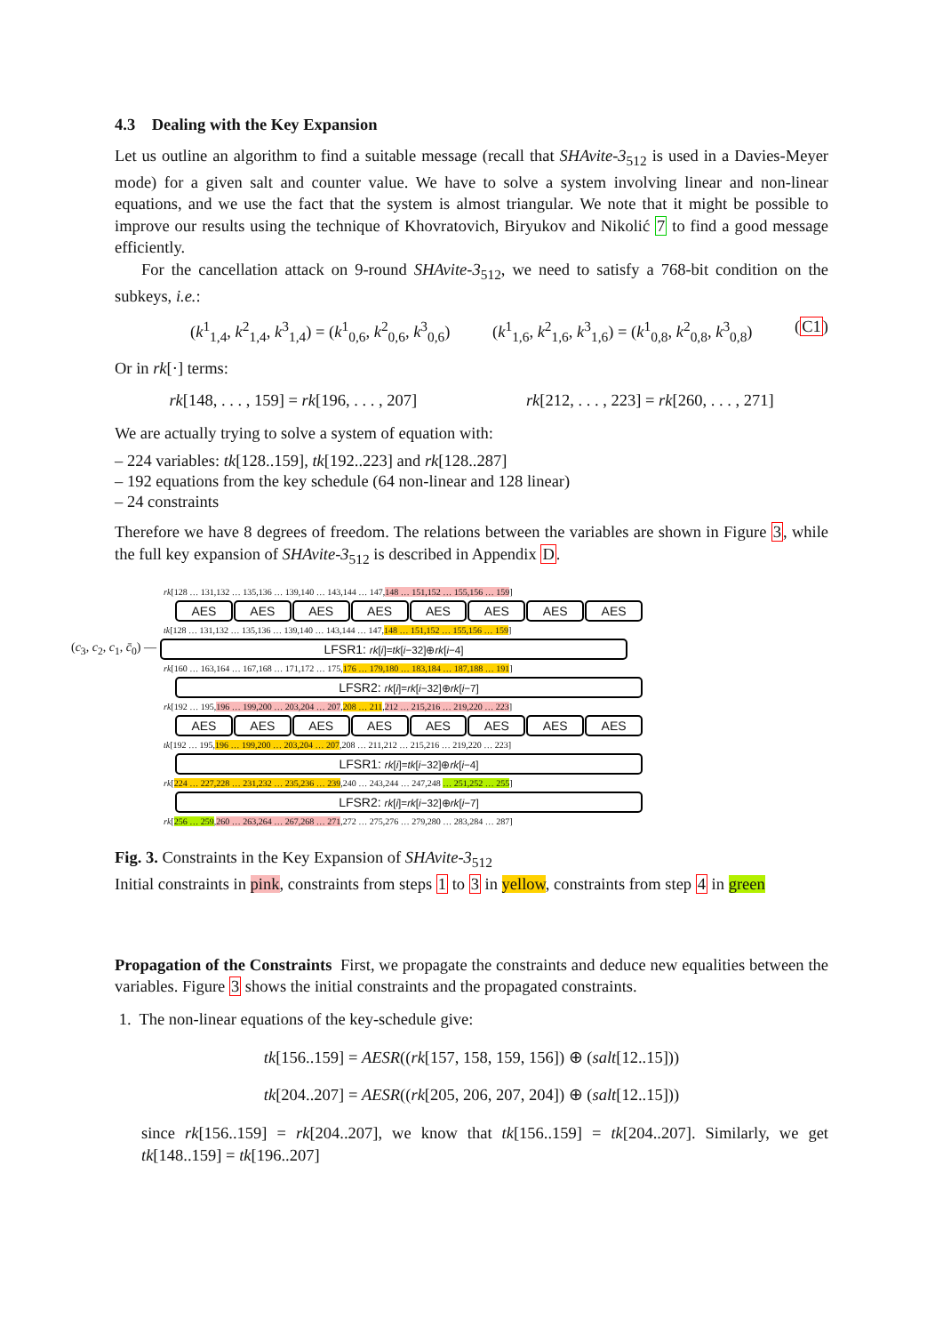4.3 Dealing with the Key Expansion
Let us outline an algorithm to find a suitable message (recall that SHAvite-3<sub>512</sub> is used in a Davies-Meyer mode) for a given salt and counter value. We have to solve a system involving linear and non-linear equations, and we use the fact that the system is almost triangular. We note that it might be possible to improve our results using the technique of Khovratovich, Biryukov and Nikolić 7 to find a good message efficiently.
For the cancellation attack on 9-round SHAvite-3<sub>512</sub>, we need to satisfy a 768-bit condition on the subkeys, i.e.:
(k<sup>1</sup><sub>1,4</sub>, k<sup>2</sup><sub>1,4</sub>, k<sup>3</sup><sub>1,4</sub>) = (k<sup>1</sup><sub>0,6</sub>, k<sup>2</sup><sub>0,6</sub>, k<sup>3</sup><sub>0,6</sub>) (k<sup>1</sup><sub>1,6</sub>, k<sup>2</sup><sub>1,6</sub>, k<sup>3</sup><sub>1,6</sub>) = (k<sup>1</sup><sub>0,8</sub>, k<sup>2</sup><sub>0,8</sub>, k<sup>3</sup><sub>0,8</sub>) (C1)
Or in rk[·] terms:
rk[148, . . . , 159] = rk[196, . . . , 207] rk[212, . . . , 223] = rk[260, . . . , 271]
We are actually trying to solve a system of equation with:
– 224 variables: tk[128..159], tk[192..223] and rk[128..287]
– 192 equations from the key schedule (64 non-linear and 128 linear)
– 24 constraints
Therefore we have 8 degrees of freedom. The relations between the variables are shown in Figure 3, while the full key expansion of SHAvite-3<sub>512</sub> is described in Appendix D.
rk[128 … 131,132 … 135,136 … 139,140 … 143,144 … 147,148 … 151,152 … 155,156 … 159]
AES AES AES AES AES AES AES AES
tk[128 … 131,132 … 135,136 … 139,140 … 143,144 … 147,148 … 151,152 … 155,156 … 159]
(c<sub>3</sub>, c<sub>2</sub>, c<sub>1</sub>, c̄<sub>0</sub>) —
LFSR1: rk[i]=tk[i−32]⊕rk[i−4]
rk[160 … 163,164 … 167,168 … 171,172 … 175,176 … 179,180 … 183,184 … 187,188 … 191]
LFSR2: rk[i]=rk[i−32]⊕rk[i−7]
rk[192 … 195,196 … 199,200 … 203,204 … 207,208 … 211,212 … 215,216 … 219,220 … 223]
AES AES AES AES AES AES AES AES
tk[192 … 195,196 … 199,200 … 203,204 … 207,208 … 211,212 … 215,216 … 219,220 … 223]
LFSR1: rk[i]=tk[i−32]⊕rk[i−4]
rk[224 … 227,228 … 231,232 … 235,236 … 239,240 … 243,244 … 247,248 … 251,252 … 255]
LFSR2: rk[i]=rk[i−32]⊕rk[i−7]
rk[256 … 259,260 … 263,264 … 267,268 … 271,272 … 275,276 … 279,280 … 283,284 … 287]
Fig. 3. Constraints in the Key Expansion of SHAvite-3<sub>512</sub>
Initial constraints in pink, constraints from steps 1 to 3 in yellow, constraints from step 4 in green
Propagation of the Constraints First, we propagate the constraints and deduce new equalities between the variables. Figure 3 shows the initial constraints and the propagated constraints.
1. The non-linear equations of the key-schedule give:
tk[156..159] = AESR((rk[157, 158, 159, 156]) ⊕ (salt[12..15]))
tk[204..207] = AESR((rk[205, 206, 207, 204]) ⊕ (salt[12..15]))
since rk[156..159] = rk[204..207], we know that tk[156..159] = tk[204..207]. Similarly, we get tk[148..159] = tk[196..207]